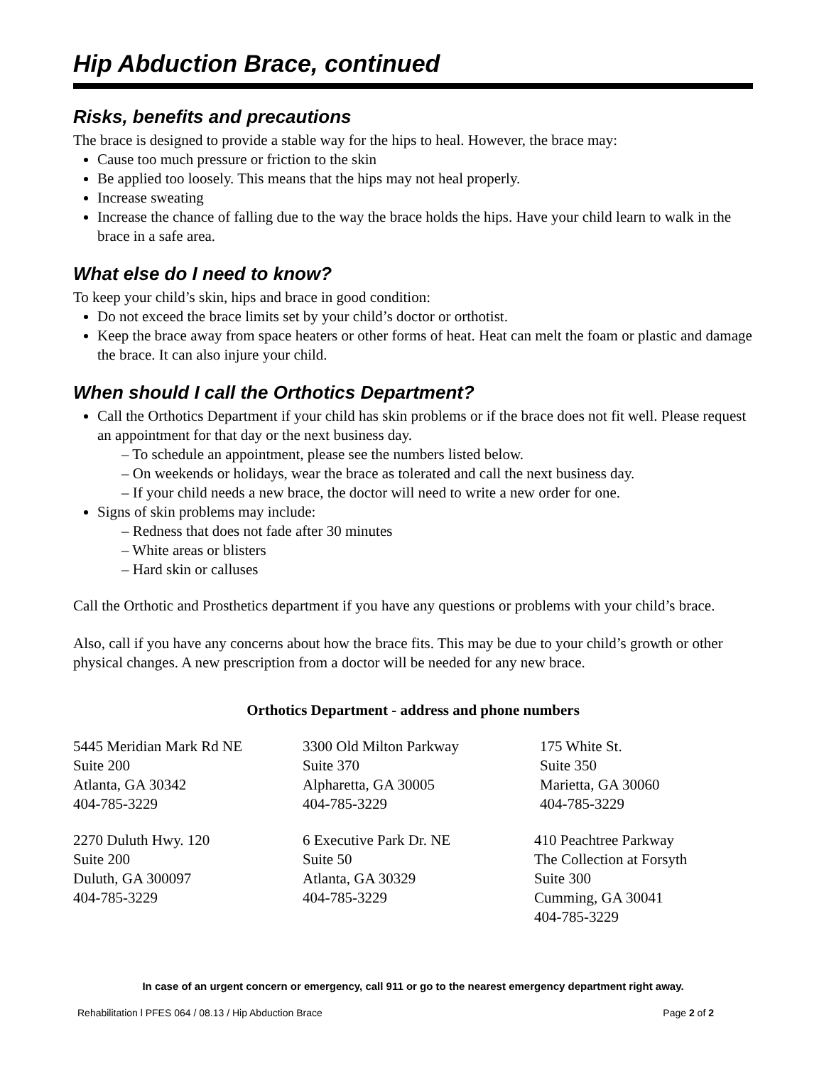Hip Abduction Brace, continued
Risks, benefits and precautions
The brace is designed to provide a stable way for the hips to heal. However, the brace may:
Cause too much pressure or friction to the skin
Be applied too loosely. This means that the hips may not heal properly.
Increase sweating
Increase the chance of falling due to the way the brace holds the hips. Have your child learn to walk in the brace in a safe area.
What else do I need to know?
To keep your child’s skin, hips and brace in good condition:
Do not exceed the brace limits set by your child’s doctor or orthotist.
Keep the brace away from space heaters or other forms of heat. Heat can melt the foam or plastic and damage the brace. It can also injure your child.
When should I call the Orthotics Department?
Call the Orthotics Department if your child has skin problems or if the brace does not fit well. Please request an appointment for that day or the next business day.
– To schedule an appointment, please see the numbers listed below.
– On weekends or holidays, wear the brace as tolerated and call the next business day.
– If your child needs a new brace, the doctor will need to write a new order for one.
Signs of skin problems may include:
– Redness that does not fade after 30 minutes
– White areas or blisters
– Hard skin or calluses
Call the Orthotic and Prosthetics department if you have any questions or problems with your child’s brace.
Also, call if you have any concerns about how the brace fits. This may be due to your child’s growth or other physical changes. A new prescription from a doctor will be needed for any new brace.
Orthotics Department - address and phone numbers
5445 Meridian Mark Rd NE
Suite 200
Atlanta, GA 30342
404-785-3229
3300 Old Milton Parkway
Suite 370
Alpharetta, GA 30005
404-785-3229
175 White St.
Suite 350
Marietta, GA 30060
404-785-3229
2270 Duluth Hwy. 120
Suite 200
Duluth, GA 300097
404-785-3229
6 Executive Park Dr. NE
Suite 50
Atlanta, GA 30329
404-785-3229
410 Peachtree Parkway
The Collection at Forsyth
Suite 300
Cumming, GA 30041
404-785-3229
In case of an urgent concern or emergency, call 911 or go to the nearest emergency department right away.
Rehabilitation l PFES 064 / 08.13 / Hip Abduction Brace Page 2 of 2